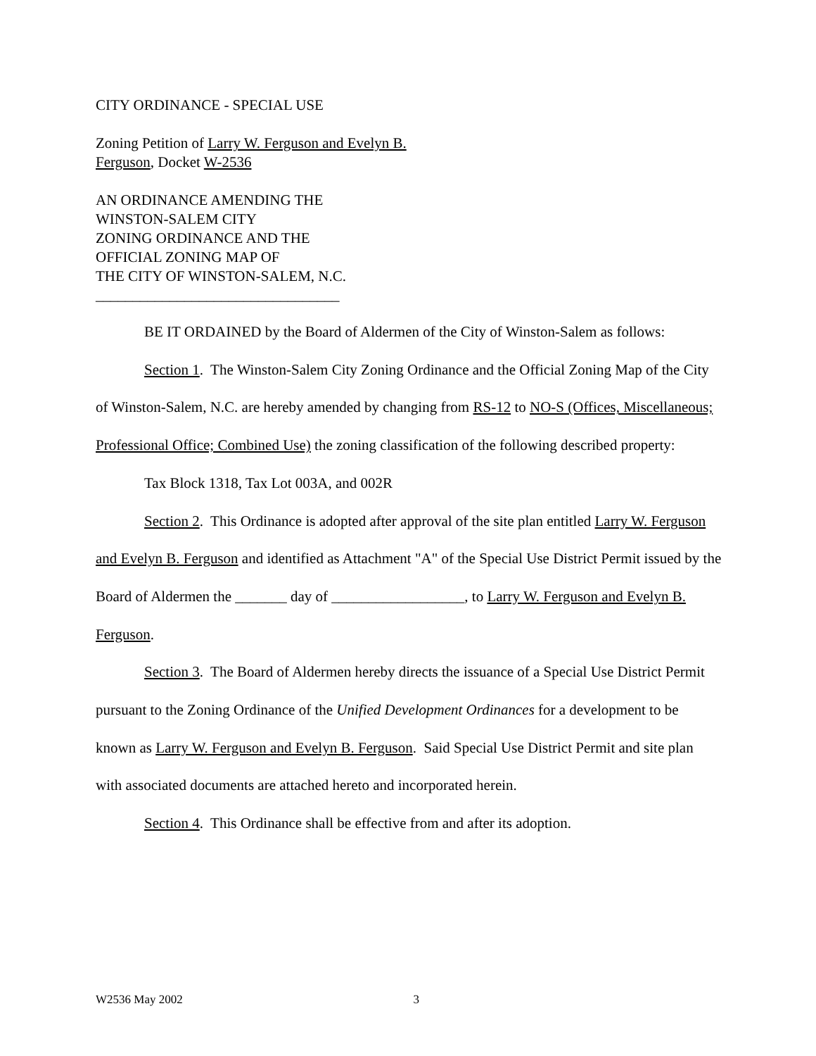CITY ORDINANCE - SPECIAL USE
Zoning Petition of Larry W. Ferguson and Evelyn B.
Ferguson, Docket W-2536
AN ORDINANCE AMENDING THE
WINSTON-SALEM CITY
ZONING ORDINANCE AND THE
OFFICIAL ZONING MAP OF
THE CITY OF WINSTON-SALEM, N.C.
_________________________________
BE IT ORDAINED by the Board of Aldermen of the City of Winston-Salem as follows:
Section 1. The Winston-Salem City Zoning Ordinance and the Official Zoning Map of the City of Winston-Salem, N.C. are hereby amended by changing from RS-12 to NO-S (Offices, Miscellaneous; Professional Office; Combined Use) the zoning classification of the following described property:
Tax Block 1318, Tax Lot 003A, and 002R
Section 2. This Ordinance is adopted after approval of the site plan entitled Larry W. Ferguson and Evelyn B. Ferguson and identified as Attachment "A" of the Special Use District Permit issued by the Board of Aldermen the _______ day of __________________, to Larry W. Ferguson and Evelyn B. Ferguson.
Section 3. The Board of Aldermen hereby directs the issuance of a Special Use District Permit pursuant to the Zoning Ordinance of the Unified Development Ordinances for a development to be known as Larry W. Ferguson and Evelyn B. Ferguson. Said Special Use District Permit and site plan with associated documents are attached hereto and incorporated herein.
Section 4. This Ordinance shall be effective from and after its adoption.
W2536 May 2002 3